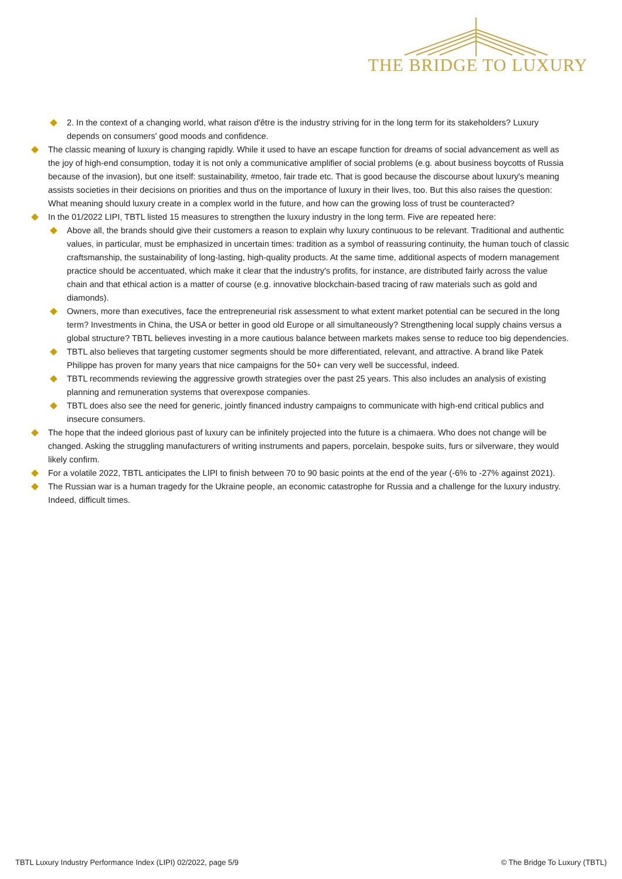THE BRIDGE TO LUXURY
2. In the context of a changing world, what raison d'être is the industry striving for in the long term for its stakeholders? Luxury depends on consumers' good moods and confidence.
The classic meaning of luxury is changing rapidly. While it used to have an escape function for dreams of social advancement as well as the joy of high-end consumption, today it is not only a communicative amplifier of social problems (e.g. about business boycotts of Russia because of the invasion), but one itself: sustainability, #metoo, fair trade etc. That is good because the discourse about luxury's meaning assists societies in their decisions on priorities and thus on the importance of luxury in their lives, too. But this also raises the question: What meaning should luxury create in a complex world in the future, and how can the growing loss of trust be counteracted?
In the 01/2022 LIPI, TBTL listed 15 measures to strengthen the luxury industry in the long term. Five are repeated here:
Above all, the brands should give their customers a reason to explain why luxury continuous to be relevant. Traditional and authentic values, in particular, must be emphasized in uncertain times: tradition as a symbol of reassuring continuity, the human touch of classic craftsmanship, the sustainability of long-lasting, high-quality products. At the same time, additional aspects of modern management practice should be accentuated, which make it clear that the industry's profits, for instance, are distributed fairly across the value chain and that ethical action is a matter of course (e.g. innovative blockchain-based tracing of raw materials such as gold and diamonds).
Owners, more than executives, face the entrepreneurial risk assessment to what extent market potential can be secured in the long term? Investments in China, the USA or better in good old Europe or all simultaneously? Strengthening local supply chains versus a global structure? TBTL believes investing in a more cautious balance between markets makes sense to reduce too big dependencies.
TBTL also believes that targeting customer segments should be more differentiated, relevant, and attractive. A brand like Patek Philippe has proven for many years that nice campaigns for the 50+ can very well be successful, indeed.
TBTL recommends reviewing the aggressive growth strategies over the past 25 years. This also includes an analysis of existing planning and remuneration systems that overexpose companies.
TBTL does also see the need for generic, jointly financed industry campaigns to communicate with high-end critical publics and insecure consumers.
The hope that the indeed glorious past of luxury can be infinitely projected into the future is a chimaera. Who does not change will be changed. Asking the struggling manufacturers of writing instruments and papers, porcelain, bespoke suits, furs or silverware, they would likely confirm.
For a volatile 2022, TBTL anticipates the LIPI to finish between 70 to 90 basic points at the end of the year (-6% to -27% against 2021).
The Russian war is a human tragedy for the Ukraine people, an economic catastrophe for Russia and a challenge for the luxury industry. Indeed, difficult times.
TBTL Luxury Industry Performance Index (LIPI) 02/2022, page 5/9 © The Bridge To Luxury (TBTL)